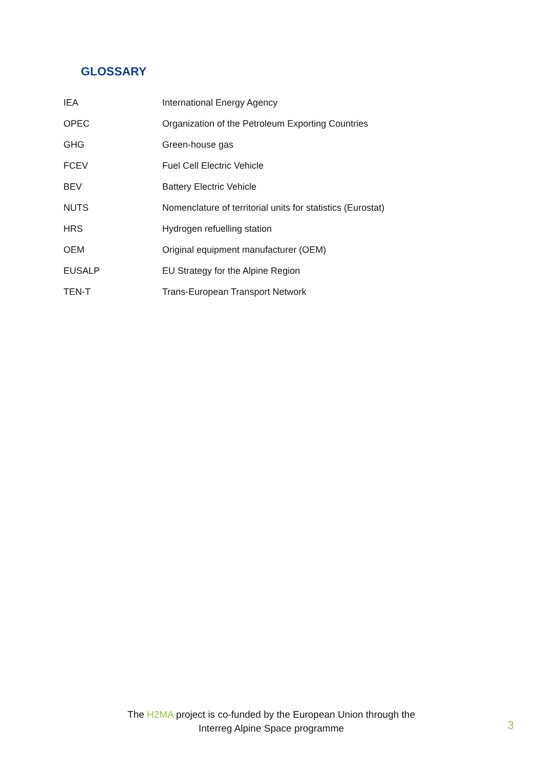GLOSSARY
| IEA | International Energy Agency |
| OPEC | Organization of the Petroleum Exporting Countries |
| GHG | Green-house gas |
| FCEV | Fuel Cell Electric Vehicle |
| BEV | Battery Electric Vehicle |
| NUTS | Nomenclature of territorial units for statistics (Eurostat) |
| HRS | Hydrogen refuelling station |
| OEM | Original equipment manufacturer (OEM) |
| EUSALP | EU Strategy for the Alpine Region |
| TEN-T | Trans-European Transport Network |
The H2MA project is co-funded by the European Union through the
Interreg Alpine Space programme
3